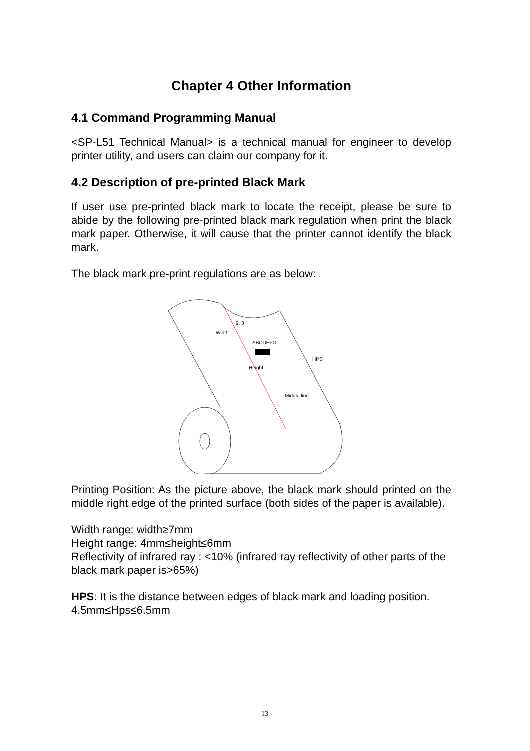Chapter 4 Other Information
4.1 Command Programming Manual
<SP-L51 Technical Manual> is a technical manual for engineer to develop printer utility, and users can claim our company for it.
4.2 Description of pre-printed Black Mark
If user use pre-printed black mark to locate the receipt, please be sure to abide by the following pre-printed black mark regulation when print the black mark paper. Otherwise, it will cause that the printer cannot identify the black mark.
The black mark pre-print regulations are as below:
Width
9. 3
ABCDEFG
Height
Middle line
HPS
Printing Position: As the picture above, the black mark should printed on the middle right edge of the printed surface (both sides of the paper is available).
Width range: width≥7mm
Height range: 4mm≤height≤6mm
Reflectivity of infrared ray : <10% (infrared ray reflectivity of other parts of the black mark paper is>65%)
HPS: It is the distance between edges of black mark and loading position.
4.5mm≤Hps≤6.5mm
13